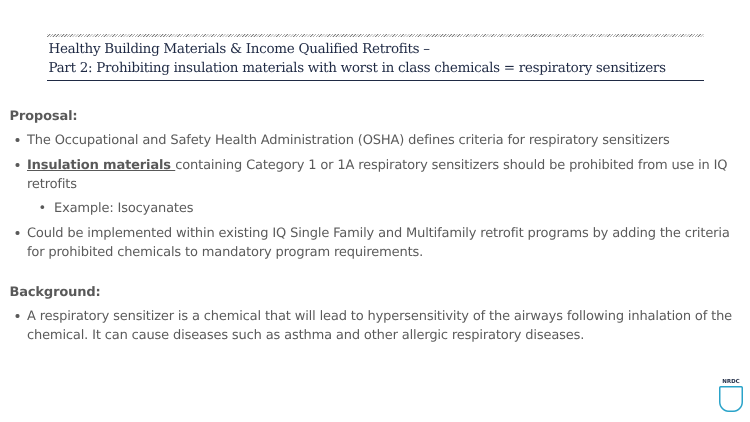Healthy Building Materials & Income Qualified Retrofits –
Part 2: Prohibiting insulation materials with worst in class chemicals = respiratory sensitizers
Proposal:
The Occupational and Safety Health Administration (OSHA) defines criteria for respiratory sensitizers
Insulation materials containing Category 1 or 1A respiratory sensitizers should be prohibited from use in IQ retrofits
Example: Isocyanates
Could be implemented within existing IQ Single Family and Multifamily retrofit programs by adding the criteria for prohibited chemicals to mandatory program requirements.
Background:
A respiratory sensitizer is a chemical that will lead to hypersensitivity of the airways following inhalation of the chemical. It can cause diseases such as asthma and other allergic respiratory diseases.
NRDC